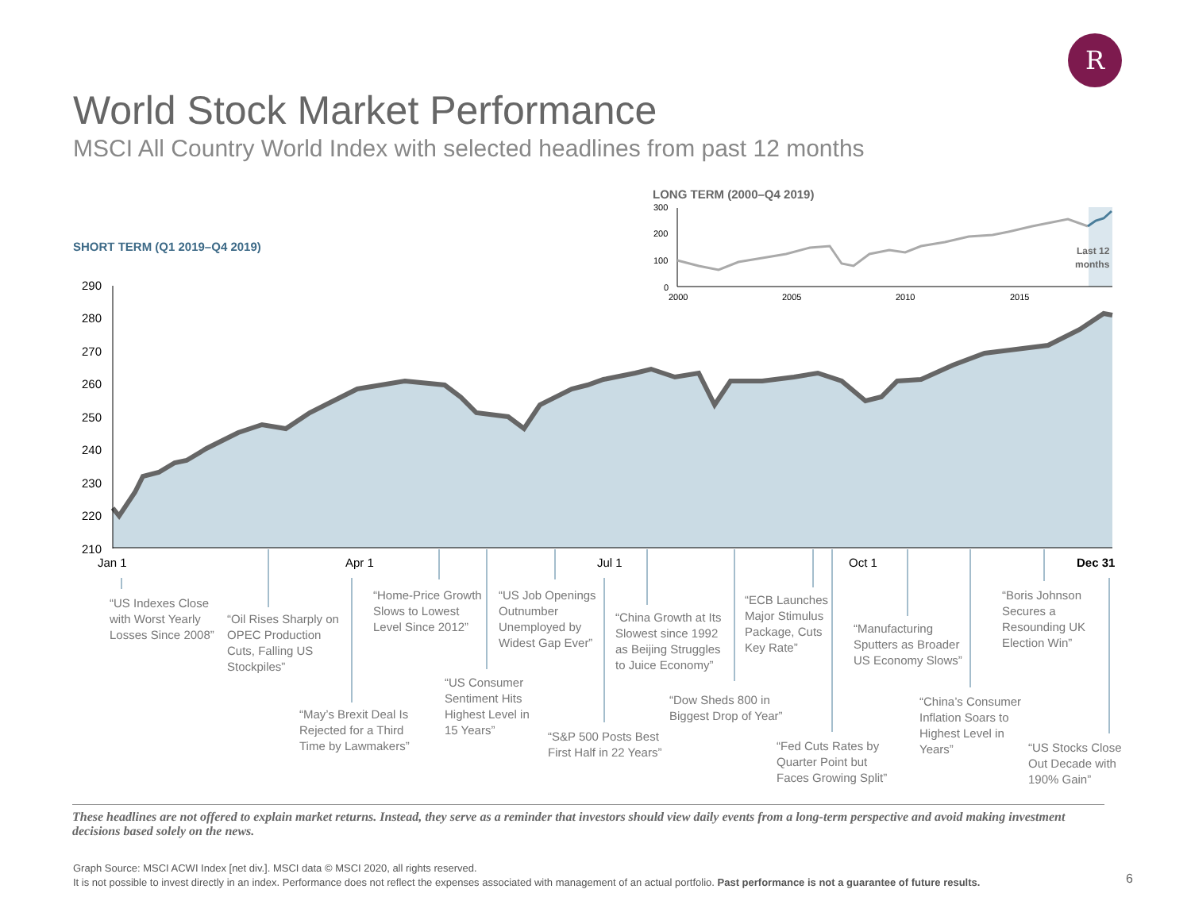R
World Stock Market Performance
MSCI All Country World Index with selected headlines from past 12 months
LONG TERM (2000–Q4 2019)
SHORT TERM (Q1 2019–Q4 2019)
300
200
100
0
2000
2005
2010
2015
Last 12
months
290
280
270
260
250
240
230
220
210
Jan 1
Apr 1
Jul 1
Oct 1
Dec 31
“US Indexes Close
with Worst Yearly
Losses Since 2008”
“Oil Rises Sharply on
OPEC Production
Cuts, Falling US
Stockpiles”
“May’s Brexit Deal Is
Rejected for a Third
Time by Lawmakers”
“Home-Price Growth
Slows to Lowest
Level Since 2012”
“US Consumer
Sentiment Hits
Highest Level in
15 Years”
“US Job Openings
Outnumber
Unemployed by
Widest Gap Ever”
“S&P 500 Posts Best
First Half in 22 Years”
“China Growth at Its
Slowest since 1992
as Beijing Struggles
to Juice Economy”
“Dow Sheds 800 in
Biggest Drop of Year”
“ECB Launches
Major Stimulus
Package, Cuts
Key Rate”
“Fed Cuts Rates by
Quarter Point but
Faces Growing Split”
“Manufacturing
Sputters as Broader
US Economy Slows”
“China’s Consumer
Inflation Soars to
Highest Level in
Years”
“Boris Johnson
Secures a
Resounding UK
Election Win”
“US Stocks Close
Out Decade with
190% Gain”
These headlines are not offered to explain market returns. Instead, they serve as a reminder that investors should view daily events from a long-term perspective and avoid making investment decisions based solely on the news.
Graph Source: MSCI ACWI Index [net div.]. MSCI data © MSCI 2020, all rights reserved.
It is not possible to invest directly in an index. Performance does not reflect the expenses associated with management of an actual portfolio. Past performance is not a guarantee of future results.
6